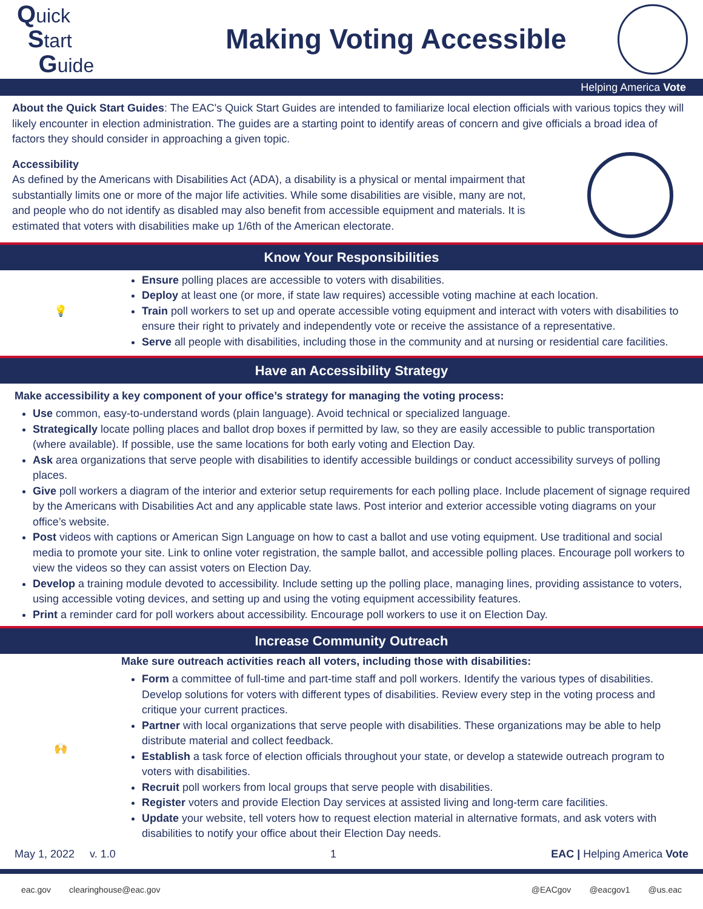Quick
Start
Guide
Making Voting Accessible
Helping America Vote
About the Quick Start Guides: The EAC's Quick Start Guides are intended to familiarize local election officials with various topics they will likely encounter in election administration. The guides are a starting point to identify areas of concern and give officials a broad idea of factors they should consider in approaching a given topic.
Accessibility
As defined by the Americans with Disabilities Act (ADA), a disability is a physical or mental impairment that substantially limits one or more of the major life activities. While some disabilities are visible, many are not, and people who do not identify as disabled may also benefit from accessible equipment and materials. It is estimated that voters with disabilities make up 1/6th of the American electorate.
Know Your Responsibilities
💡
Ensure polling places are accessible to voters with disabilities.
Deploy at least one (or more, if state law requires) accessible voting machine at each location.
Train poll workers to set up and operate accessible voting equipment and interact with voters with disabilities to ensure their right to privately and independently vote or receive the assistance of a representative.
Serve all people with disabilities, including those in the community and at nursing or residential care facilities.
Have an Accessibility Strategy
Make accessibility a key component of your office’s strategy for managing the voting process:
Use common, easy-to-understand words (plain language). Avoid technical or specialized language.
Strategically locate polling places and ballot drop boxes if permitted by law, so they are easily accessible to public transportation (where available). If possible, use the same locations for both early voting and Election Day.
Ask area organizations that serve people with disabilities to identify accessible buildings or conduct accessibility surveys of polling places.
Give poll workers a diagram of the interior and exterior setup requirements for each polling place. Include placement of signage required by the Americans with Disabilities Act and any applicable state laws. Post interior and exterior accessible voting diagrams on your office’s website.
Post videos with captions or American Sign Language on how to cast a ballot and use voting equipment. Use traditional and social media to promote your site. Link to online voter registration, the sample ballot, and accessible polling places. Encourage poll workers to view the videos so they can assist voters on Election Day.
Develop a training module devoted to accessibility. Include setting up the polling place, managing lines, providing assistance to voters, using accessible voting devices, and setting up and using the voting equipment accessibility features.
Print a reminder card for poll workers about accessibility. Encourage poll workers to use it on Election Day.
Increase Community Outreach
🙌 Make sure outreach activities reach all voters, including those with disabilities:
Form a committee of full-time and part-time staff and poll workers. Identify the various types of disabilities. Develop solutions for voters with different types of disabilities. Review every step in the voting process and critique your current practices.
Partner with local organizations that serve people with disabilities. These organizations may be able to help distribute material and collect feedback.
Establish a task force of election officials throughout your state, or develop a statewide outreach program to voters with disabilities.
Recruit poll workers from local groups that serve people with disabilities.
Register voters and provide Election Day services at assisted living and long-term care facilities.
Update your website, tell voters how to request election material in alternative formats, and ask voters with disabilities to notify your office about their Election Day needs.
May 1, 2022 v. 1.0 1 EAC | Helping America Vote
eac.gov clearinghouse@eac.gov @EACgov @eacgov1 @us.eac